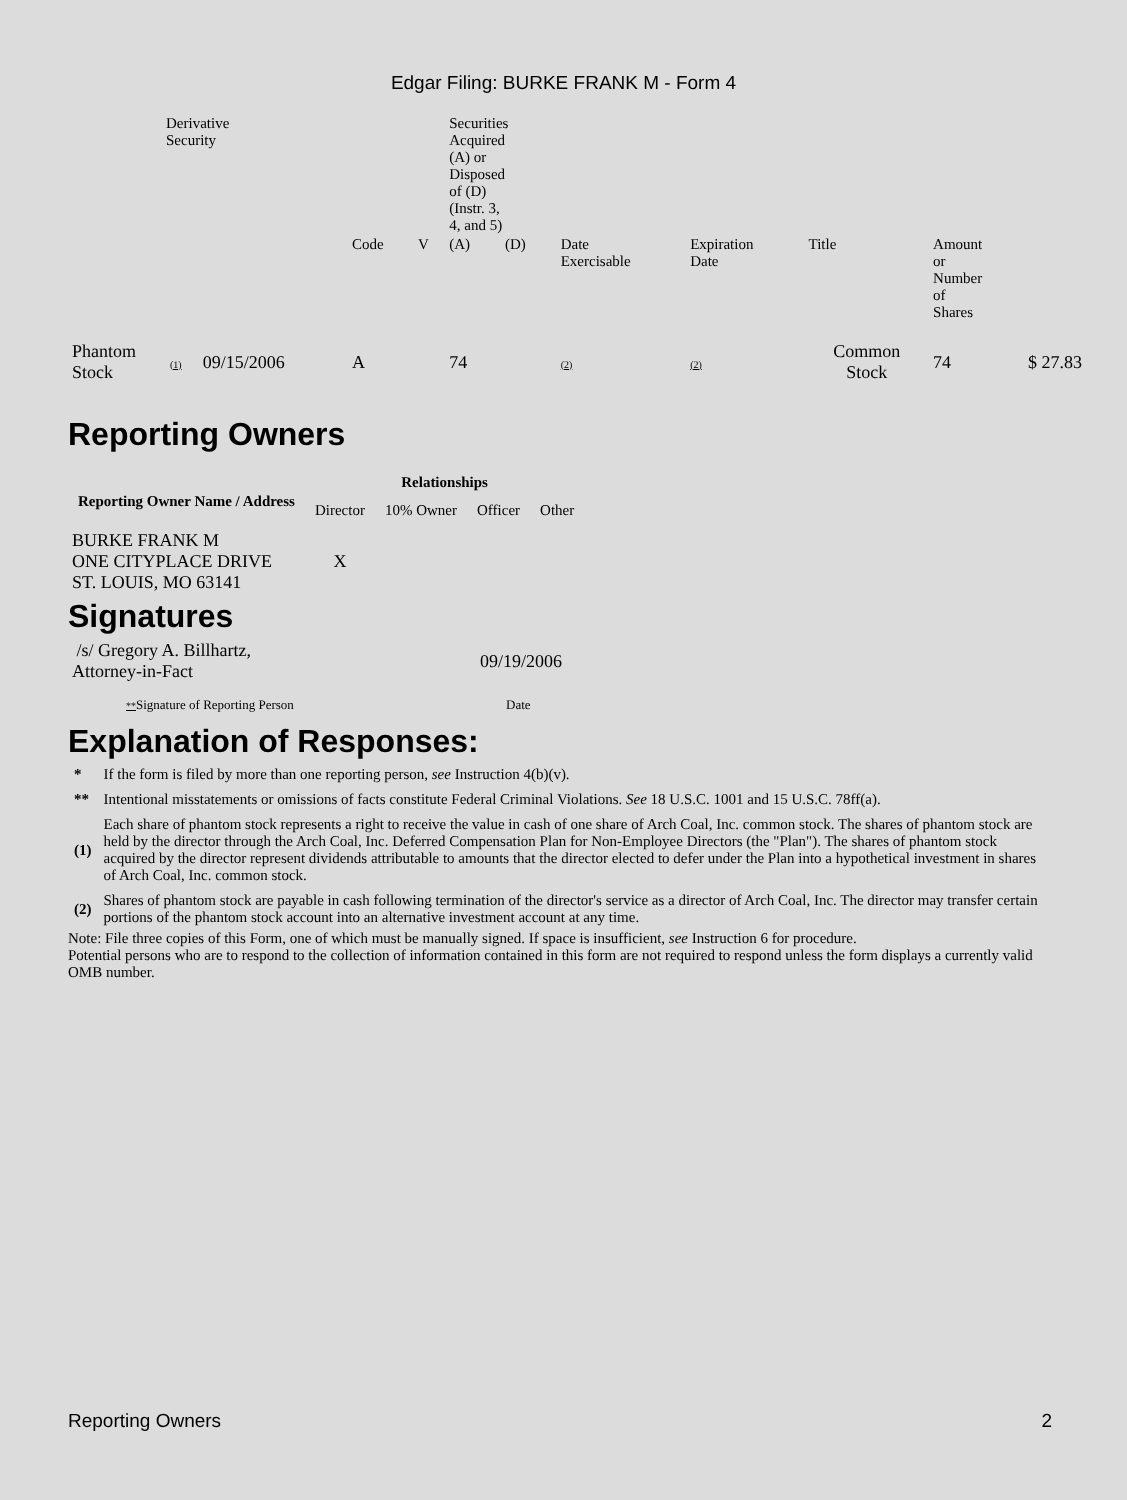Edgar Filing: BURKE FRANK M - Form 4
| | Derivative Security | | | | | Securities Acquired (A) or Disposed of (D) (Instr. 3, 4, and 5) | | | | | | |
| | | | | Code | V | (A) | (D) | Date Exercisable | Expiration Date | Title | Amount or Number of Shares | |
| Phantom Stock | (1) | 09/15/2006 | | A | | 74 | | (2) | (2) | Common Stock | 74 | $ 27.83 |
Reporting Owners
| Reporting Owner Name / Address | Relationships | | | |
| --- | --- | --- | --- | --- |
| | Director | 10% Owner | Officer | Other |
| BURKE FRANK M ONE CITYPLACE DRIVE ST. LOUIS, MO 63141 | X | | | |
Signatures
| /s/ Gregory A. Billhartz, Attorney-in-Fact | 09/19/2006 |
| ** Signature of Reporting Person | Date |
Explanation of Responses:
| * | If the form is filed by more than one reporting person, see Instruction 4(b)(v). |
| ** | Intentional misstatements or omissions of facts constitute Federal Criminal Violations. See 18 U.S.C. 1001 and 15 U.S.C. 78ff(a). |
| (1) | Each share of phantom stock represents a right to receive the value in cash of one share of Arch Coal, Inc. common stock. The shares of phantom stock are held by the director through the Arch Coal, Inc. Deferred Compensation Plan for Non-Employee Directors (the "Plan"). The shares of phantom stock acquired by the director represent dividends attributable to amounts that the director elected to defer under the Plan into a hypothetical investment in shares of Arch Coal, Inc. common stock. |
| (2) | Shares of phantom stock are payable in cash following termination of the director's service as a director of Arch Coal, Inc. The director may transfer certain portions of the phantom stock account into an alternative investment account at any time. |
Note: File three copies of this Form, one of which must be manually signed. If space is insufficient, see Instruction 6 for procedure.
Potential persons who are to respond to the collection of information contained in this form are not required to respond unless the form displays a currently valid OMB number.
Reporting Owners 2